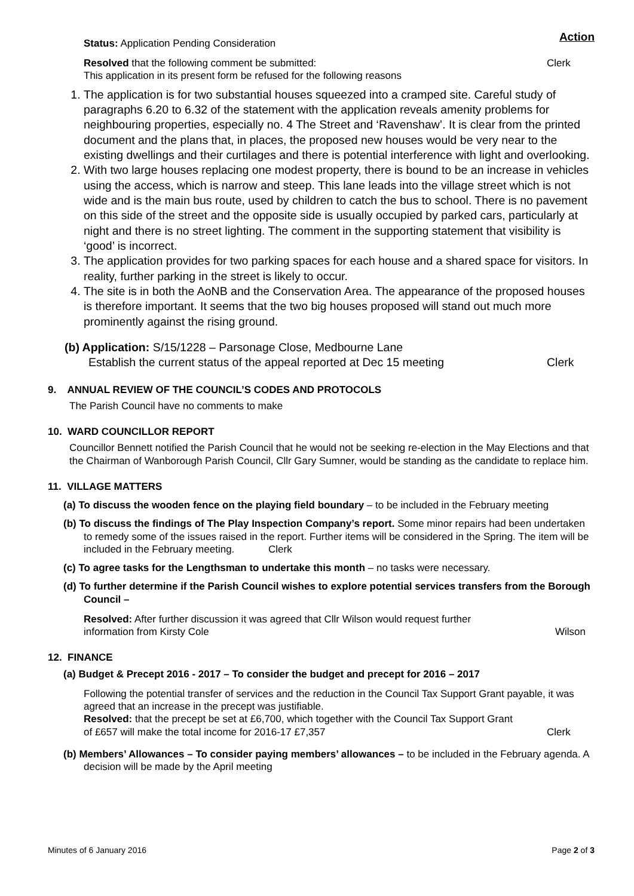Action
Status: Application Pending Consideration
Resolved that the following comment be submitted: Clerk
This application in its present form be refused for the following reasons
1. The application is for two substantial houses squeezed into a cramped site. Careful study of paragraphs 6.20 to 6.32 of the statement with the application reveals amenity problems for neighbouring properties, especially no. 4 The Street and ‘Ravenshaw’. It is clear from the printed document and the plans that, in places, the proposed new houses would be very near to the existing dwellings and their curtilages and there is potential interference with light and overlooking.
2. With two large houses replacing one modest property, there is bound to be an increase in vehicles using the access, which is narrow and steep. This lane leads into the village street which is not wide and is the main bus route, used by children to catch the bus to school. There is no pavement on this side of the street and the opposite side is usually occupied by parked cars, particularly at night and there is no street lighting. The comment in the supporting statement that visibility is ‘good’ is incorrect.
3. The application provides for two parking spaces for each house and a shared space for visitors. In reality, further parking in the street is likely to occur.
4. The site is in both the AoNB and the Conservation Area. The appearance of the proposed houses is therefore important. It seems that the two big houses proposed will stand out much more prominently against the rising ground.
(b) Application: S/15/1228 – Parsonage Close, Medbourne Lane
Establish the current status of the appeal reported at Dec 15 meeting Clerk
9. ANNUAL REVIEW OF THE COUNCIL’S CODES AND PROTOCOLS
The Parish Council have no comments to make
10. WARD COUNCILLOR REPORT
Councillor Bennett notified the Parish Council that he would not be seeking re-election in the May Elections and that the Chairman of Wanborough Parish Council, Cllr Gary Sumner, would be standing as the candidate to replace him.
11. VILLAGE MATTERS
(a) To discuss the wooden fence on the playing field boundary – to be included in the February meeting
(b) To discuss the findings of The Play Inspection Company’s report. Some minor repairs had been undertaken to remedy some of the issues raised in the report. Further items will be considered in the Spring. The item will be included in the February meeting. Clerk
(c) To agree tasks for the Lengthsman to undertake this month – no tasks were necessary.
(d) To further determine if the Parish Council wishes to explore potential services transfers from the Borough Council –
Resolved: After further discussion it was agreed that Cllr Wilson would request further
information from Kirsty Cole Wilson
12. FINANCE
(a) Budget & Precept 2016 - 2017 – To consider the budget and precept for 2016 – 2017
Following the potential transfer of services and the reduction in the Council Tax Support Grant payable, it was agreed that an increase in the precept was justifiable.
Resolved: that the precept be set at £6,700, which together with the Council Tax Support Grant
of £657 will make the total income for 2016-17 £7,357 Clerk
(b) Members’ Allowances – To consider paying members’ allowances – to be included in the February agenda. A decision will be made by the April meeting
Minutes of 6 January 2016 Page 2 of 3